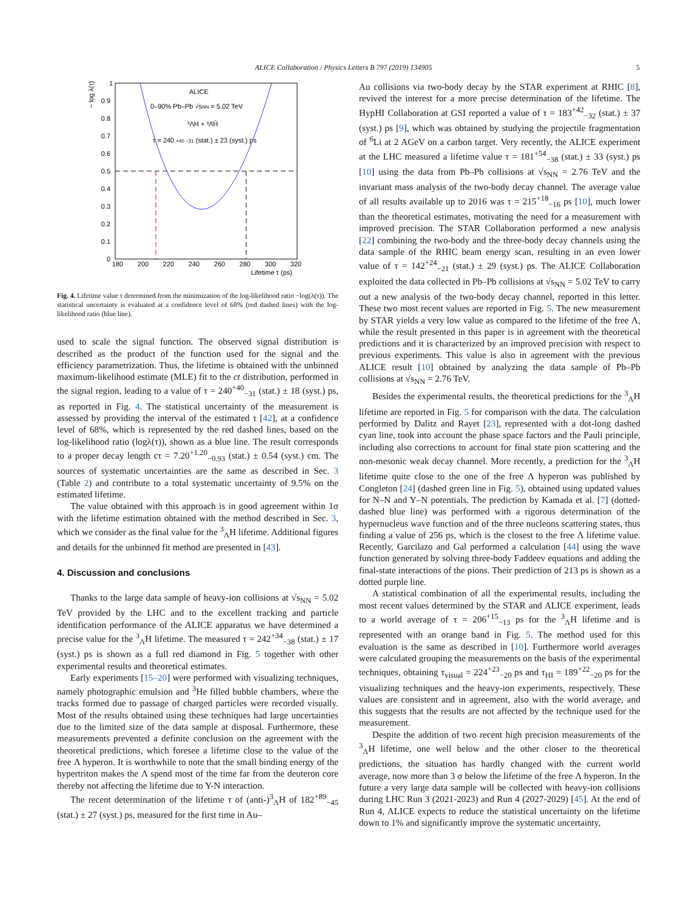ALICE Collaboration / Physics Letters B 797 (2019) 134905 5
− log λ(τ)
0.9
0.8
0.7
0.6
0.5
0.4
0.3
0.2
0.1
0
1
180
200
220
240
260
280
300
320
Lifetime τ (ps)
ALICE
0–90% Pb–Pb √sNN = 5.02 TeV
³ΛH + ³Λ̄H̄
τ = 240 +40 −31 (stat.) ± 23 (syst.) ps
Fig. 4. Lifetime value τ determined from the minimization of the log-likelihood ratio −log(λ(τ)). The statistical uncertainty is evaluated at a confidence level of 68% (red dashed lines) with the log-likelihood ratio (blue line).
used to scale the signal function. The observed signal distribution is described as the product of the function used for the signal and the efficiency parametrization. Thus, the lifetime is obtained with the unbinned maximum-likelihood estimate (MLE) fit to the ct distribution, performed in the signal region, leading to a value of τ = 240<sup>+40</sup><sub>−31</sub> (stat.) ± 18 (syst.) ps, as reported in Fig. 4. The statistical uncertainty of the measurement is assessed by providing the interval of the estimated τ [42], at a confidence level of 68%, which is represented by the red dashed lines, based on the log-likelihood ratio (logλ(τ)), shown as a blue line. The result corresponds to a proper decay length cτ = 7.20<sup>+1.20</sup><sub>−0.93</sub> (stat.) ± 0.54 (syst.) cm. The sources of systematic uncertainties are the same as described in Sec. 3 (Table 2) and contribute to a total systematic uncertainty of 9.5% on the estimated lifetime.
The value obtained with this approach is in good agreement within 1σ with the lifetime estimation obtained with the method described in Sec. 3, which we consider as the final value for the <sup>3</sup><sub>Λ</sub>H lifetime. Additional figures and details for the unbinned fit method are presented in [43].
4. Discussion and conclusions
Thanks to the large data sample of heavy-ion collisions at √s<sub>NN</sub> = 5.02 TeV provided by the LHC and to the excellent tracking and particle identification performance of the ALICE apparatus we have determined a precise value for the <sup>3</sup><sub>Λ</sub>H lifetime. The measured τ = 242<sup>+34</sup><sub>−38</sub> (stat.) ± 17 (syst.) ps is shown as a full red diamond in Fig. 5 together with other experimental results and theoretical estimates.
Early experiments [15–20] were performed with visualizing techniques, namely photographic emulsion and <sup>3</sup>He filled bubble chambers, where the tracks formed due to passage of charged particles were recorded visually. Most of the results obtained using these techniques had large uncertainties due to the limited size of the data sample at disposal. Furthermore, these measurements prevented a definite conclusion on the agreement with the theoretical predictions, which foresee a lifetime close to the value of the free Λ hyperon. It is worthwhile to note that the small binding energy of the hypertriton makes the Λ spend most of the time far from the deuteron core thereby not affecting the lifetime due to Y-N interaction.
The recent determination of the lifetime τ of (anti-)<sup>3</sup><sub>Λ</sub>H of 182<sup>+89</sup><sub>−45</sub> (stat.) ± 27 (syst.) ps, measured for the first time in Au–
Au collisions via two-body decay by the STAR experiment at RHIC [8], revived the interest for a more precise determination of the lifetime. The HypHI Collaboration at GSI reported a value of τ = 183<sup>+42</sup><sub>−32</sub> (stat.) ± 37 (syst.) ps [9], which was obtained by studying the projectile fragmentation of <sup>6</sup>Li at 2 AGeV on a carbon target. Very recently, the ALICE experiment at the LHC measured a lifetime value τ = 181<sup>+54</sup><sub>−38</sub> (stat.) ± 33 (syst.) ps [10] using the data from Pb–Pb collisions at √s<sub>NN</sub> = 2.76 TeV and the invariant mass analysis of the two-body decay channel. The average value of all results available up to 2016 was τ = 215<sup>+18</sup><sub>−16</sub> ps [10], much lower than the theoretical estimates, motivating the need for a measurement with improved precision. The STAR Collaboration performed a new analysis [22] combining the two-body and the three-body decay channels using the data sample of the RHIC beam energy scan, resulting in an even lower value of τ = 142<sup>+24</sup><sub>−21</sub> (stat.) ± 29 (syst.) ps. The ALICE Collaboration exploited the data collected in Pb–Pb collisions at √s<sub>NN</sub> = 5.02 TeV to carry out a new analysis of the two-body decay channel, reported in this letter. These two most recent values are reported in Fig. 5. The new measurement by STAR yields a very low value as compared to the lifetime of the free Λ, while the result presented in this paper is in agreement with the theoretical predictions and it is characterized by an improved precision with respect to previous experiments. This value is also in agreement with the previous ALICE result [10] obtained by analyzing the data sample of Pb–Pb collisions at √s<sub>NN</sub> = 2.76 TeV.
Besides the experimental results, the theoretical predictions for the <sup>3</sup><sub>Λ</sub>H lifetime are reported in Fig. 5 for comparison with the data. The calculation performed by Dalitz and Rayet [23], represented with a dot-long dashed cyan line, took into account the phase space factors and the Pauli principle, including also corrections to account for final state pion scattering and the non-mesonic weak decay channel. More recently, a prediction for the <sup>3</sup><sub>Λ</sub>H lifetime quite close to the one of the free Λ hyperon was published by Congleton [24] (dashed green line in Fig. 5), obtained using updated values for N–N and Y–N potentials. The prediction by Kamada et al. [7] (dotted-dashed blue line) was performed with a rigorous determination of the hypernucleus wave function and of the three nucleons scattering states, thus finding a value of 256 ps, which is the closest to the free Λ lifetime value. Recently, Garcilazo and Gal performed a calculation [44] using the wave function generated by solving three-body Faddeev equations and adding the final-state interactions of the pions. Their prediction of 213 ps is shown as a dotted purple line.
A statistical combination of all the experimental results, including the most recent values determined by the STAR and ALICE experiment, leads to a world average of τ = 206<sup>+15</sup><sub>−13</sub> ps for the <sup>3</sup><sub>Λ</sub>H lifetime and is represented with an orange band in Fig. 5. The method used for this evaluation is the same as described in [10]. Furthermore world averages were calculated grouping the measurements on the basis of the experimental techniques, obtaining τ<sub>visual</sub> = 224<sup>+23</sup><sub>−20</sub> ps and τ<sub>HI</sub> = 189<sup>+22</sup><sub>−20</sub> ps for the visualizing techniques and the heavy-ion experiments, respectively. These values are consistent and in agreement, also with the world average, and this suggests that the results are not affected by the technique used for the measurement.
Despite the addition of two recent high precision measurements of the <sup>3</sup><sub>Λ</sub>H lifetime, one well below and the other closer to the theoretical predictions, the situation has hardly changed with the current world average, now more than 3 σ below the lifetime of the free Λ hyperon. In the future a very large data sample will be collected with heavy-ion collisions during LHC Run 3 (2021-2023) and Run 4 (2027-2029) [45]. At the end of Run 4, ALICE expects to reduce the statistical uncertainty on the lifetime down to 1% and significantly improve the systematic uncertainty,